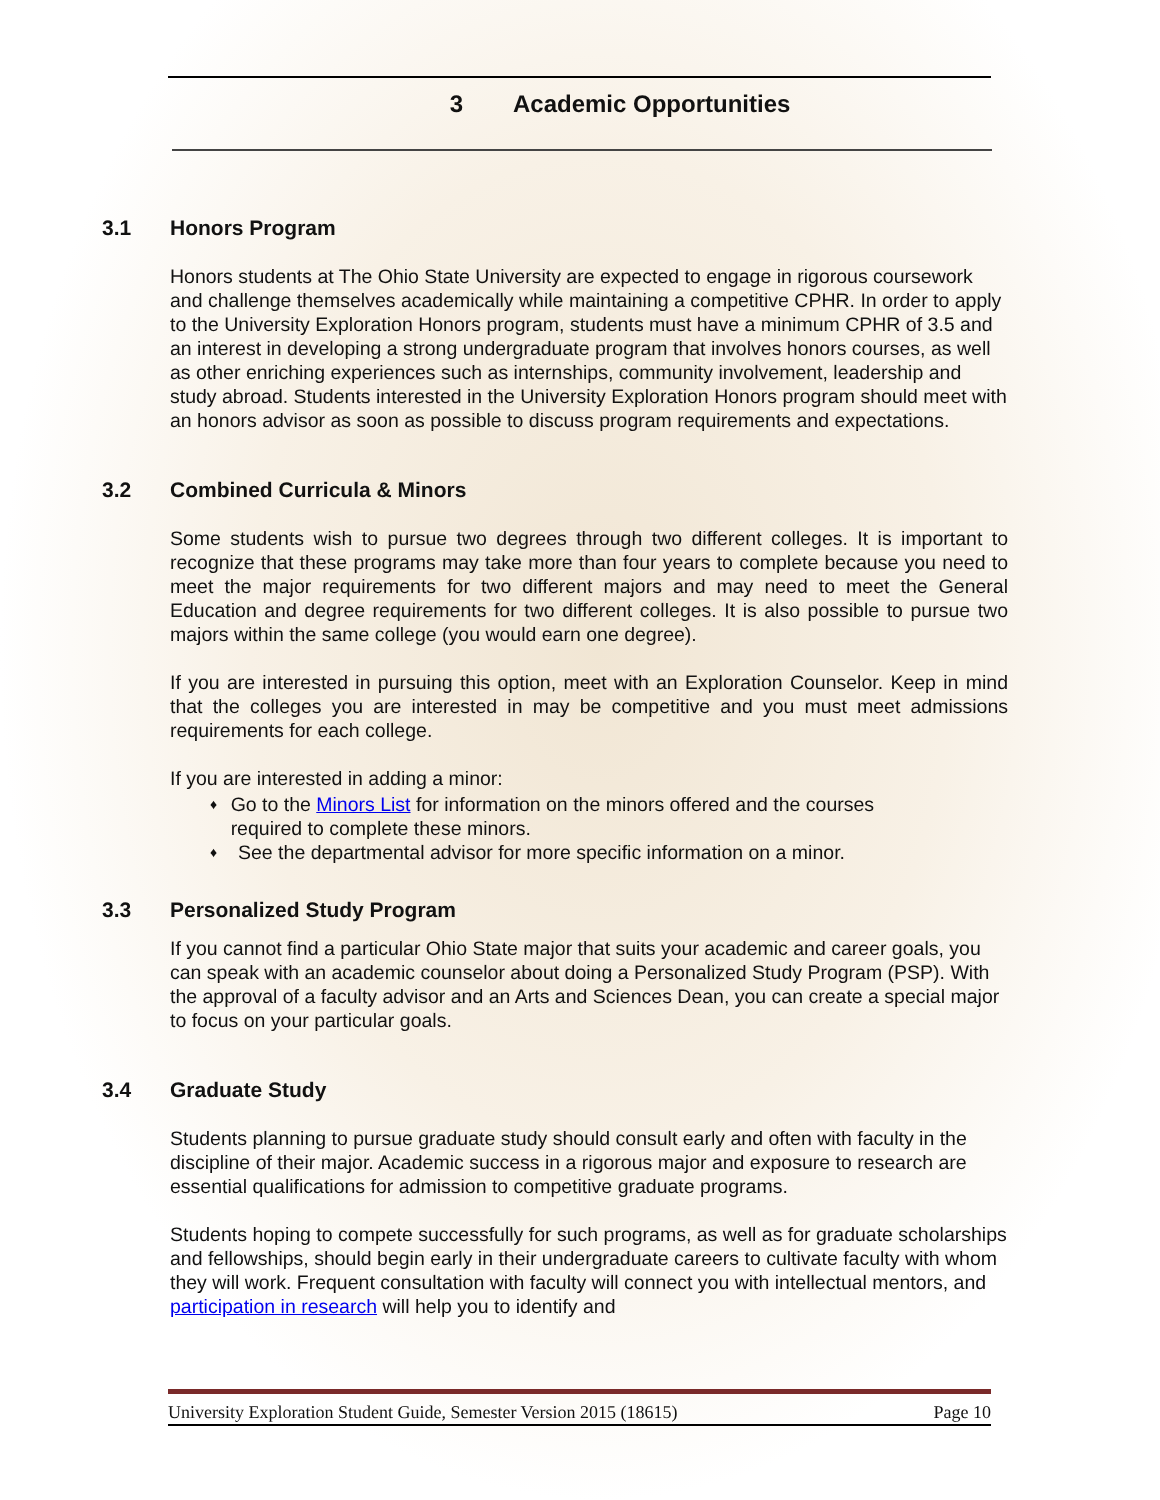3 Academic Opportunities
3.1 Honors Program
Honors students at The Ohio State University are expected to engage in rigorous coursework and challenge themselves academically while maintaining a competitive CPHR. In order to apply to the University Exploration Honors program, students must have a minimum CPHR of 3.5 and an interest in developing a strong undergraduate program that involves honors courses, as well as other enriching experiences such as internships, community involvement, leadership and study abroad. Students interested in the University Exploration Honors program should meet with an honors advisor as soon as possible to discuss program requirements and expectations.
3.2 Combined Curricula & Minors
Some students wish to pursue two degrees through two different colleges. It is important to recognize that these programs may take more than four years to complete because you need to meet the major requirements for two different majors and may need to meet the General Education and degree requirements for two different colleges. It is also possible to pursue two majors within the same college (you would earn one degree).
If you are interested in pursuing this option, meet with an Exploration Counselor. Keep in mind that the colleges you are interested in may be competitive and you must meet admissions requirements for each college.
If you are interested in adding a minor:
♦
Go to the Minors List for information on the minors offered and the courses required to complete these minors.
♦
See the departmental advisor for more specific information on a minor.
3.3 Personalized Study Program
If you cannot find a particular Ohio State major that suits your academic and career goals, you can speak with an academic counselor about doing a Personalized Study Program (PSP). With the approval of a faculty advisor and an Arts and Sciences Dean, you can create a special major to focus on your particular goals.
3.4 Graduate Study
Students planning to pursue graduate study should consult early and often with faculty in the discipline of their major. Academic success in a rigorous major and exposure to research are essential qualifications for admission to competitive graduate programs.
Students hoping to compete successfully for such programs, as well as for graduate scholarships and fellowships, should begin early in their undergraduate careers to cultivate faculty with whom they will work. Frequent consultation with faculty will connect you with intellectual mentors, and participation in research will help you to identify and
University Exploration Student Guide, Semester Version 2015 (18615) Page 10